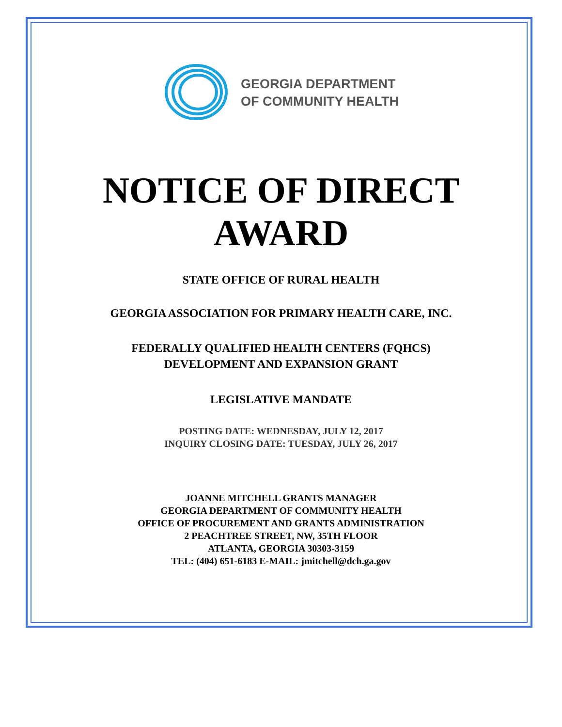GEORGIA DEPARTMENT
OF COMMUNITY HEALTH
NOTICE OF DIRECT
AWARD
STATE OFFICE OF RURAL HEALTH
GEORGIA ASSOCIATION FOR PRIMARY HEALTH CARE, INC.
FEDERALLY QUALIFIED HEALTH CENTERS (FQHCS)
DEVELOPMENT AND EXPANSION GRANT
LEGISLATIVE MANDATE
POSTING DATE: WEDNESDAY, JULY 12, 2017
INQUIRY CLOSING DATE: TUESDAY, JULY 26, 2017
JOANNE MITCHELL GRANTS MANAGER
GEORGIA DEPARTMENT OF COMMUNITY HEALTH
OFFICE OF PROCUREMENT AND GRANTS ADMINISTRATION
2 PEACHTREE STREET, NW, 35TH FLOOR
ATLANTA, GEORGIA 30303-3159
TEL: (404) 651-6183 E-MAIL: jmitchell@dch.ga.gov